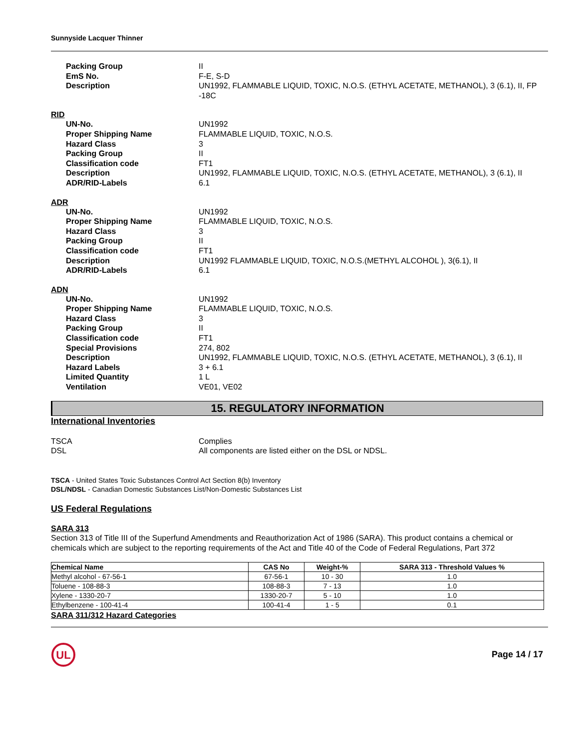Sunnyside Lacquer Thinner
Packing Group
II
EmS No.
F-E, S-D
Description
UN1992, FLAMMABLE LIQUID, TOXIC, N.O.S. (ETHYL ACETATE, METHANOL), 3 (6.1), II, FP -18C
RID
UN-No.
UN1992
Proper Shipping Name
FLAMMABLE LIQUID, TOXIC, N.O.S.
Hazard Class
3
Packing Group
II
Classification code
FT1
Description
UN1992, FLAMMABLE LIQUID, TOXIC, N.O.S. (ETHYL ACETATE, METHANOL), 3 (6.1), II
ADR/RID-Labels
6.1
ADR
UN-No.
UN1992
Proper Shipping Name
FLAMMABLE LIQUID, TOXIC, N.O.S.
Hazard Class
3
Packing Group
II
Classification code
FT1
Description
UN1992 FLAMMABLE LIQUID, TOXIC, N.O.S.(METHYL ALCOHOL ), 3(6.1), II
ADR/RID-Labels
6.1
ADN
UN-No.
UN1992
Proper Shipping Name
FLAMMABLE LIQUID, TOXIC, N.O.S.
Hazard Class
3
Packing Group
II
Classification code
FT1
Special Provisions
274, 802
Description
UN1992, FLAMMABLE LIQUID, TOXIC, N.O.S. (ETHYL ACETATE, METHANOL), 3 (6.1), II
Hazard Labels
3 + 6.1
Limited Quantity
1 L
Ventilation
VE01, VE02
15. REGULATORY INFORMATION
International Inventories
TSCA
Complies
DSL
All components are listed either on the DSL or NDSL.
TSCA - United States Toxic Substances Control Act Section 8(b) Inventory
DSL/NDSL - Canadian Domestic Substances List/Non-Domestic Substances List
US Federal Regulations
SARA 313
Section 313 of Title III of the Superfund Amendments and Reauthorization Act of 1986 (SARA). This product contains a chemical or chemicals which are subject to the reporting requirements of the Act and Title 40 of the Code of Federal Regulations, Part 372
| Chemical Name | CAS No | Weight-% | SARA 313 - Threshold Values % |
| --- | --- | --- | --- |
| Methyl alcohol - 67-56-1 | 67-56-1 | 10 - 30 | 1.0 |
| Toluene - 108-88-3 | 108-88-3 | 7 - 13 | 1.0 |
| Xylene - 1330-20-7 | 1330-20-7 | 5 - 10 | 1.0 |
| Ethylbenzene - 100-41-4 | 100-41-4 | 1 - 5 | 0.1 |
SARA 311/312 Hazard Categories
UL
Page 14 / 17